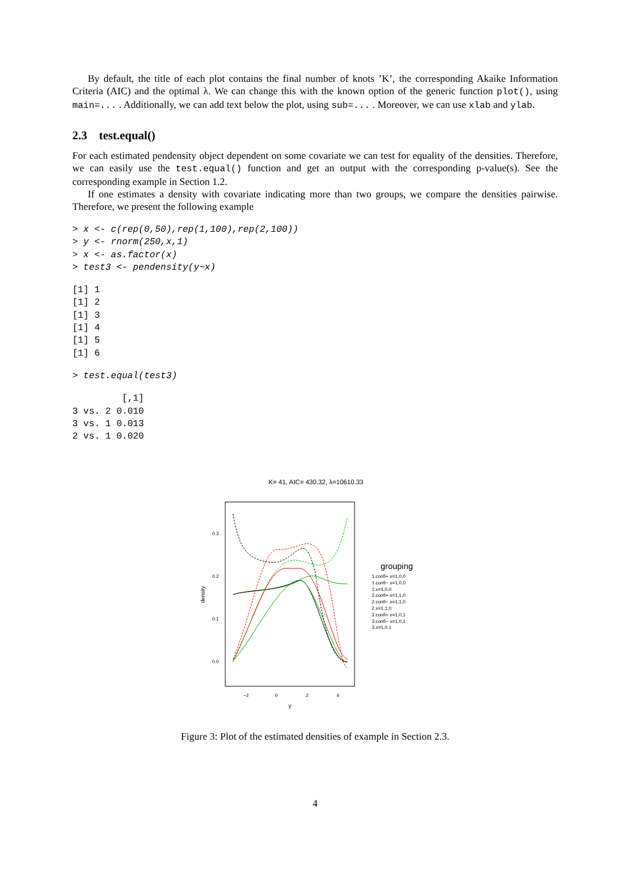By default, the title of each plot contains the final number of knots ’K’, the corresponding Akaike Information Criteria (AIC) and the optimal λ. We can change this with the known option of the generic function plot(), using main=... . Additionally, we can add text below the plot, using sub=... . Moreover, we can use xlab and ylab.
2.3 test.equal()
For each estimated pendensity object dependent on some covariate we can test for equality of the densities. Therefore, we can easily use the test.equal() function and get an output with the corresponding p-value(s). See the corresponding example in Section 1.2.
If one estimates a density with covariate indicating more than two groups, we compare the densities pairwise. Therefore, we present the following example
> x <- c(rep(0,50),rep(1,100),rep(2,100))
> y <- rnorm(250,x,1)
> x <- as.factor(x)
> test3 <- pendensity(y~x)
[1] 1
[1] 2
[1] 3
[1] 4
[1] 5
[1] 6
> test.equal(test3)
         [,1]
3 vs. 2 0.010
3 vs. 1 0.013
2 vs. 1 0.020
K= 41, AIC= 430.32, λ=10610.33
0.3
0.2
0.1
0.0
−2
0
2
4
y
density
grouping
1.confi+ x=1,0,0
1.confi− x=1,0,0
1.x=1,0,0
2.confi+ x=1,1,0
2.confi− x=1,1,0
2.x=1,1,0
3.confi+ x=1,0,1
3.confi− x=1,0,1
3.x=1,0,1
Figure 3: Plot of the estimated densities of example in Section 2.3.
4